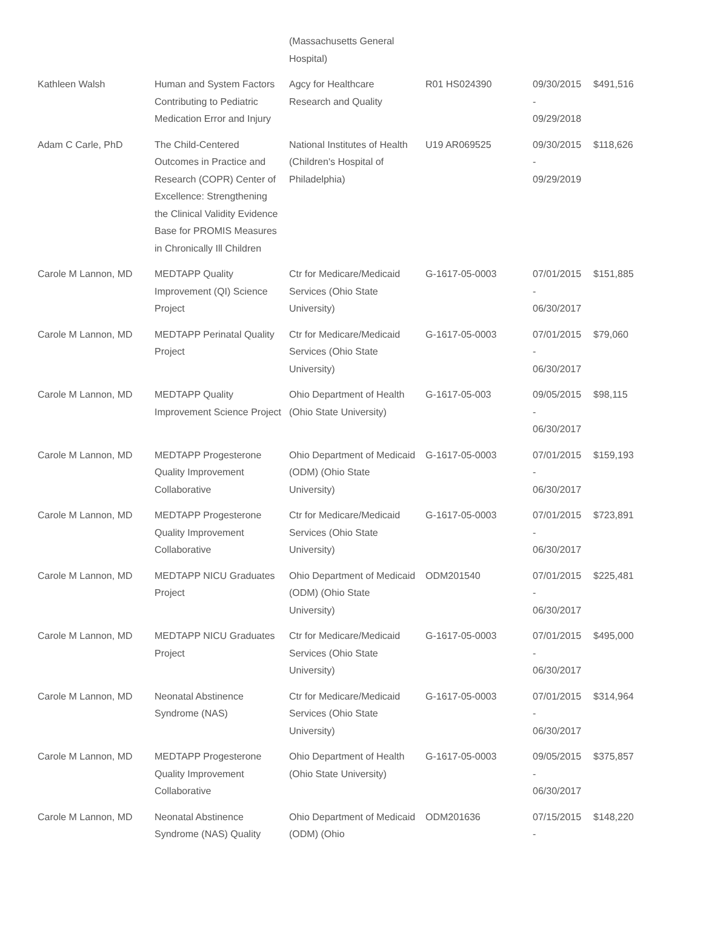| | | (Massachusetts General Hospital) | | | |
| Kathleen Walsh | Human and System Factors Contributing to Pediatric Medication Error and Injury | Agcy for Healthcare Research and Quality | R01 HS024390 | 09/30/2015 - 09/29/2018 | $491,516 |
| Adam C Carle, PhD | The Child-Centered Outcomes in Practice and Research (COPR) Center of Excellence: Strengthening the Clinical Validity Evidence Base for PROMIS Measures in Chronically Ill Children | National Institutes of Health (Children's Hospital of Philadelphia) | U19 AR069525 | 09/30/2015 - 09/29/2019 | $118,626 |
| Carole M Lannon, MD | MEDTAPP Quality Improvement (QI) Science Project | Ctr for Medicare/Medicaid Services (Ohio State University) | G-1617-05-0003 | 07/01/2015 - 06/30/2017 | $151,885 |
| Carole M Lannon, MD | MEDTAPP Perinatal Quality Project | Ctr for Medicare/Medicaid Services (Ohio State University) | G-1617-05-0003 | 07/01/2015 - 06/30/2017 | $79,060 |
| Carole M Lannon, MD | MEDTAPP Quality Improvement Science Project | Ohio Department of Health (Ohio State University) | G-1617-05-003 | 09/05/2015 - 06/30/2017 | $98,115 |
| Carole M Lannon, MD | MEDTAPP Progesterone Quality Improvement Collaborative | Ohio Department of Medicaid (ODM) (Ohio State University) | G-1617-05-0003 | 07/01/2015 - 06/30/2017 | $159,193 |
| Carole M Lannon, MD | MEDTAPP Progesterone Quality Improvement Collaborative | Ctr for Medicare/Medicaid Services (Ohio State University) | G-1617-05-0003 | 07/01/2015 - 06/30/2017 | $723,891 |
| Carole M Lannon, MD | MEDTAPP NICU Graduates Project | Ohio Department of Medicaid (ODM) (Ohio State University) | ODM201540 | 07/01/2015 - 06/30/2017 | $225,481 |
| Carole M Lannon, MD | MEDTAPP NICU Graduates Project | Ctr for Medicare/Medicaid Services (Ohio State University) | G-1617-05-0003 | 07/01/2015 - 06/30/2017 | $495,000 |
| Carole M Lannon, MD | Neonatal Abstinence Syndrome (NAS) | Ctr for Medicare/Medicaid Services (Ohio State University) | G-1617-05-0003 | 07/01/2015 - 06/30/2017 | $314,964 |
| Carole M Lannon, MD | MEDTAPP Progesterone Quality Improvement Collaborative | Ohio Department of Health (Ohio State University) | G-1617-05-0003 | 09/05/2015 - 06/30/2017 | $375,857 |
| Carole M Lannon, MD | Neonatal Abstinence Syndrome (NAS) Quality | Ohio Department of Medicaid (ODM) (Ohio | ODM201636 | 07/15/2015 - | $148,220 |